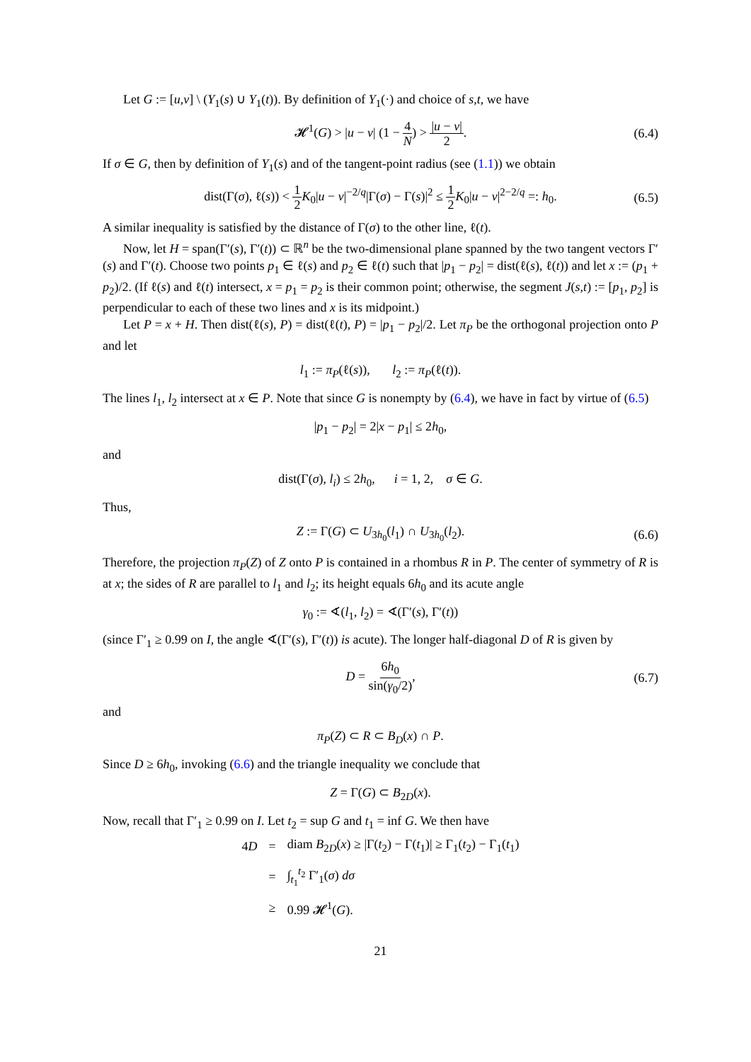Let G := [u,v] \ (Y<sub>1</sub>(s) ∪ Y<sub>1</sub>(t)). By definition of Y<sub>1</sub>(·) and choice of s,t, we have
𝓗<sup>1</sup>(G) > |u − v| (1 − 4 N) > |u − v| 2. (6.4)
If σ ∈ G, then by definition of Y<sub>1</sub>(s) and of the tangent-point radius (see (1.1)) we obtain
dist(Γ(σ), ℓ(s)) < 1 2 K<sub>0</sub>|u − v|<sup>−2/q</sup>|Γ(σ) − Γ(s)|<sup>2</sup> ≤ 1 2 K<sub>0</sub>|u − v|<sup>2−2/q</sup> =: h<sub>0</sub>. (6.5)
A similar inequality is satisfied by the distance of Γ(σ) to the other line, ℓ(t).
Now, let H = span(Γ′(s), Γ′(t)) ⊂ ℝ<sup>n</sup> be the two-dimensional plane spanned by the two tangent vectors Γ′(s) and Γ′(t). Choose two points p<sub>1</sub> ∈ ℓ(s) and p<sub>2</sub> ∈ ℓ(t) such that |p<sub>1</sub> − p<sub>2</sub>| = dist(ℓ(s), ℓ(t)) and let x := (p<sub>1</sub> + p<sub>2</sub>)/2. (If ℓ(s) and ℓ(t) intersect, x = p<sub>1</sub> = p<sub>2</sub> is their common point; otherwise, the segment J(s,t) := [p<sub>1</sub>, p<sub>2</sub>] is perpendicular to each of these two lines and x is its midpoint.)
Let P = x + H. Then dist(ℓ(s), P) = dist(ℓ(t), P) = |p<sub>1</sub> − p<sub>2</sub>|/2. Let π<sub>P</sub> be the orthogonal projection onto P and let
l<sub>1</sub> := π<sub>P</sub>(ℓ(s)), l<sub>2</sub> := π<sub>P</sub>(ℓ(t)).
The lines l<sub>1</sub>, l<sub>2</sub> intersect at x ∈ P. Note that since G is nonempty by (6.4), we have in fact by virtue of (6.5)
|p<sub>1</sub> − p<sub>2</sub>| = 2|x − p<sub>1</sub>| ≤ 2h<sub>0</sub>,
and
dist(Γ(σ), l<sub>i</sub>) ≤ 2h<sub>0</sub>, i = 1, 2, σ ∈ G.
Thus,
Z := Γ(G) ⊂ U<sub>3h<sub>0</sub></sub>(l<sub>1</sub>) ∩ U<sub>3h<sub>0</sub></sub>(l<sub>2</sub>). (6.6)
Therefore, the projection π<sub>P</sub>(Z) of Z onto P is contained in a rhombus R in P. The center of symmetry of R is at x; the sides of R are parallel to l<sub>1</sub> and l<sub>2</sub>; its height equals 6h<sub>0</sub> and its acute angle
γ<sub>0</sub> := ∢(l<sub>1</sub>, l<sub>2</sub>) = ∢(Γ′(s), Γ′(t))
(since Γ′<sub>1</sub> ≥ 0.99 on I, the angle ∢(Γ′(s), Γ′(t)) is acute). The longer half-diagonal D of R is given by
D = 6h<sub>0</sub> sin(γ<sub>0</sub>/2), (6.7)
and
π<sub>P</sub>(Z) ⊂ R ⊂ B<sub>D</sub>(x) ∩ P.
Since D ≥ 6h<sub>0</sub>, invoking (6.6) and the triangle inequality we conclude that
Z = Γ(G) ⊂ B<sub>2D</sub>(x).
Now, recall that Γ′<sub>1</sub> ≥ 0.99 on I. Let t<sub>2</sub> = sup G and t<sub>1</sub> = inf G. We then have
| 4 D | = | diam B<sub>2D</sub>( x ) ≥ /Γ( t<sub>2</sub>) − Γ( t<sub>1</sub>)/ ≥ Γ<sub>1</sub>( t<sub>2</sub>) − Γ<sub>1</sub>( t<sub>1</sub>) |
| | = | ∫<sub>t<sub>1</sub></sub><sup>t<sub>2</sub></sup> Γ′<sub>1</sub>( σ ) dσ |
| | ≥ | 0.99 𝓗<sup>1</sup>( G ). |
21